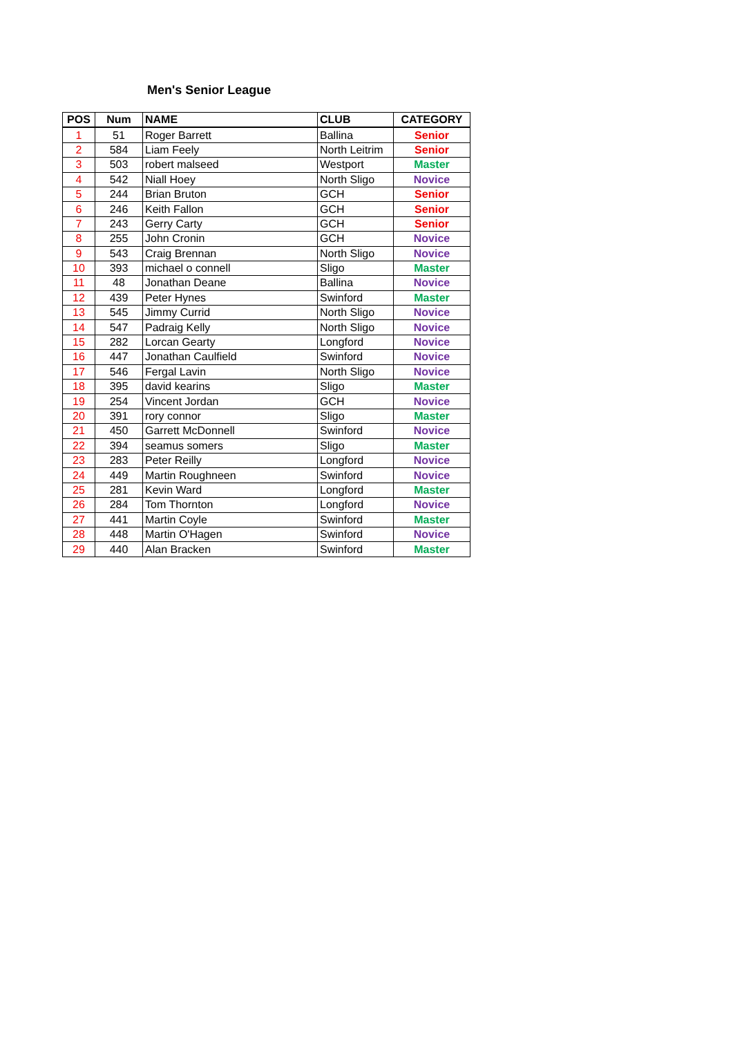Men's Senior League
| POS | Num | NAME | CLUB | CATEGORY |
| --- | --- | --- | --- | --- |
| 1 | 51 | Roger Barrett | Ballina | Senior |
| 2 | 584 | Liam Feely | North Leitrim | Senior |
| 3 | 503 | robert malseed | Westport | Master |
| 4 | 542 | Niall Hoey | North Sligo | Novice |
| 5 | 244 | Brian Bruton | GCH | Senior |
| 6 | 246 | Keith Fallon | GCH | Senior |
| 7 | 243 | Gerry Carty | GCH | Senior |
| 8 | 255 | John Cronin | GCH | Novice |
| 9 | 543 | Craig Brennan | North Sligo | Novice |
| 10 | 393 | michael o connell | Sligo | Master |
| 11 | 48 | Jonathan Deane | Ballina | Novice |
| 12 | 439 | Peter Hynes | Swinford | Master |
| 13 | 545 | Jimmy Currid | North Sligo | Novice |
| 14 | 547 | Padraig Kelly | North Sligo | Novice |
| 15 | 282 | Lorcan Gearty | Longford | Novice |
| 16 | 447 | Jonathan Caulfield | Swinford | Novice |
| 17 | 546 | Fergal Lavin | North Sligo | Novice |
| 18 | 395 | david kearins | Sligo | Master |
| 19 | 254 | Vincent Jordan | GCH | Novice |
| 20 | 391 | rory connor | Sligo | Master |
| 21 | 450 | Garrett McDonnell | Swinford | Novice |
| 22 | 394 | seamus somers | Sligo | Master |
| 23 | 283 | Peter Reilly | Longford | Novice |
| 24 | 449 | Martin Roughneen | Swinford | Novice |
| 25 | 281 | Kevin Ward | Longford | Master |
| 26 | 284 | Tom Thornton | Longford | Novice |
| 27 | 441 | Martin Coyle | Swinford | Master |
| 28 | 448 | Martin O'Hagen | Swinford | Novice |
| 29 | 440 | Alan Bracken | Swinford | Master |